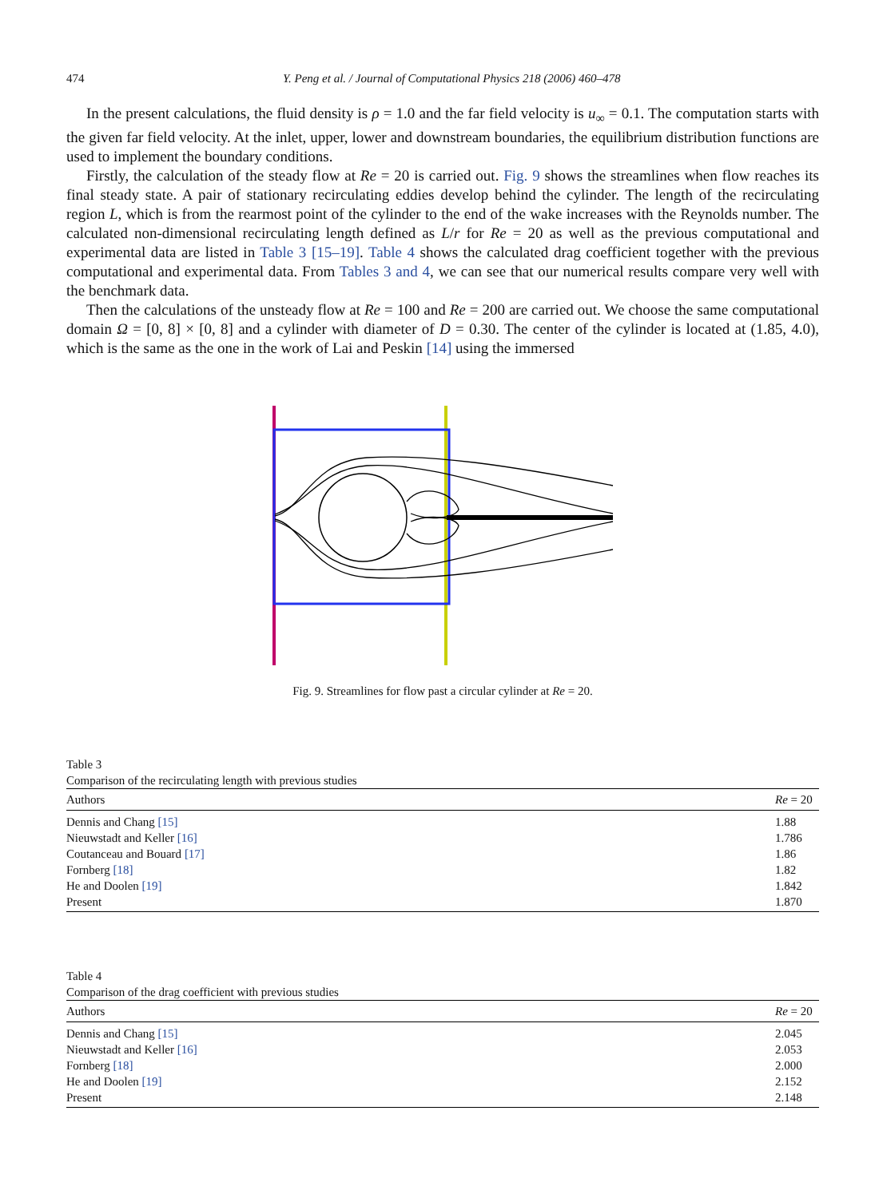474 Y. Peng et al. / Journal of Computational Physics 218 (2006) 460–478
In the present calculations, the fluid density is ρ = 1.0 and the far field velocity is u<sub>∞</sub> = 0.1. The computation starts with the given far field velocity. At the inlet, upper, lower and downstream boundaries, the equilibrium distribution functions are used to implement the boundary conditions.
Firstly, the calculation of the steady flow at Re = 20 is carried out. Fig. 9 shows the streamlines when flow reaches its final steady state. A pair of stationary recirculating eddies develop behind the cylinder. The length of the recirculating region L, which is from the rearmost point of the cylinder to the end of the wake increases with the Reynolds number. The calculated non-dimensional recirculating length defined as L/r for Re = 20 as well as the previous computational and experimental data are listed in Table 3 [15–19]. Table 4 shows the calculated drag coefficient together with the previous computational and experimental data. From Tables 3 and 4, we can see that our numerical results compare very well with the benchmark data.
Then the calculations of the unsteady flow at Re = 100 and Re = 200 are carried out. We choose the same computational domain Ω = [0, 8] × [0, 8] and a cylinder with diameter of D = 0.30. The center of the cylinder is located at (1.85, 4.0), which is the same as the one in the work of Lai and Peskin [14] using the immersed
Fig. 9. Streamlines for flow past a circular cylinder at Re = 20.
Table 3
Comparison of the recirculating length with previous studies
| Authors | Re = 20 |
| --- | --- |
| Dennis and Chang [15] | 1.88 |
| Nieuwstadt and Keller [16] | 1.786 |
| Coutanceau and Bouard [17] | 1.86 |
| Fornberg [18] | 1.82 |
| He and Doolen [19] | 1.842 |
| Present | 1.870 |
Table 4
Comparison of the drag coefficient with previous studies
| Authors | Re = 20 |
| --- | --- |
| Dennis and Chang [15] | 2.045 |
| Nieuwstadt and Keller [16] | 2.053 |
| Fornberg [18] | 2.000 |
| He and Doolen [19] | 2.152 |
| Present | 2.148 |